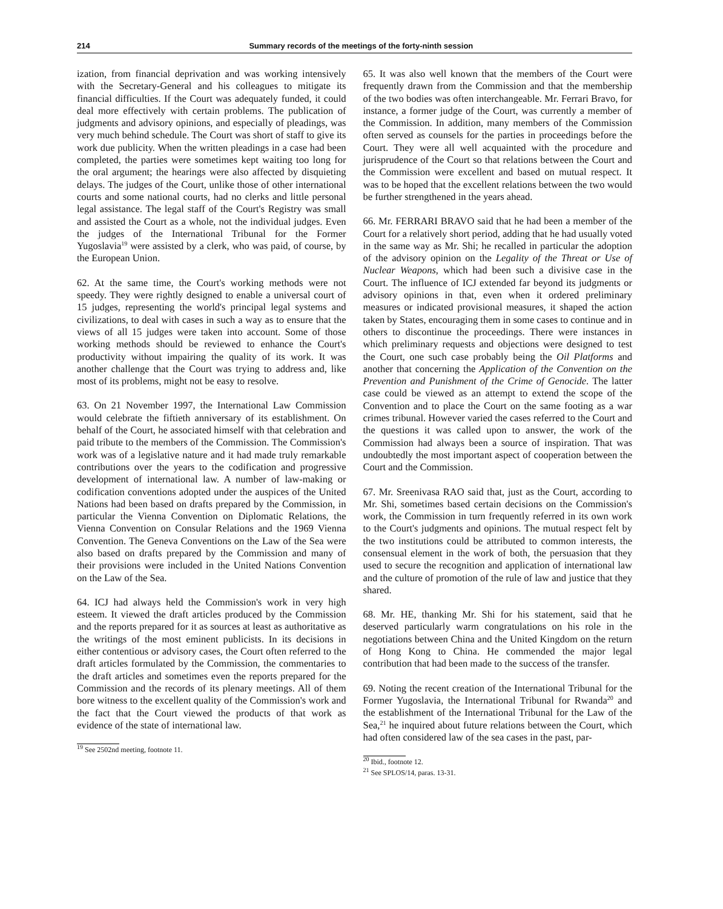214 Summary records of the meetings of the forty-ninth session
ization, from financial deprivation and was working intensively with the Secretary-General and his colleagues to mitigate its financial difficulties. If the Court was adequately funded, it could deal more effectively with certain problems. The publication of judgments and advisory opinions, and especially of pleadings, was very much behind schedule. The Court was short of staff to give its work due publicity. When the written pleadings in a case had been completed, the parties were sometimes kept waiting too long for the oral argument; the hearings were also affected by disquieting delays. The judges of the Court, unlike those of other international courts and some national courts, had no clerks and little personal legal assistance. The legal staff of the Court's Registry was small and assisted the Court as a whole, not the individual judges. Even the judges of the International Tribunal for the Former Yugoslavia<sup>19</sup> were assisted by a clerk, who was paid, of course, by the European Union.
62. At the same time, the Court's working methods were not speedy. They were rightly designed to enable a universal court of 15 judges, representing the world's principal legal systems and civilizations, to deal with cases in such a way as to ensure that the views of all 15 judges were taken into account. Some of those working methods should be reviewed to enhance the Court's productivity without impairing the quality of its work. It was another challenge that the Court was trying to address and, like most of its problems, might not be easy to resolve.
63. On 21 November 1997, the International Law Commission would celebrate the fiftieth anniversary of its establishment. On behalf of the Court, he associated himself with that celebration and paid tribute to the members of the Commission. The Commission's work was of a legislative nature and it had made truly remarkable contributions over the years to the codification and progressive development of international law. A number of law-making or codification conventions adopted under the auspices of the United Nations had been based on drafts prepared by the Commission, in particular the Vienna Convention on Diplomatic Relations, the Vienna Convention on Consular Relations and the 1969 Vienna Convention. The Geneva Conventions on the Law of the Sea were also based on drafts prepared by the Commission and many of their provisions were included in the United Nations Convention on the Law of the Sea.
64. ICJ had always held the Commission's work in very high esteem. It viewed the draft articles produced by the Commission and the reports prepared for it as sources at least as authoritative as the writings of the most eminent publicists. In its decisions in either contentious or advisory cases, the Court often referred to the draft articles formulated by the Commission, the commentaries to the draft articles and sometimes even the reports prepared for the Commission and the records of its plenary meetings. All of them bore witness to the excellent quality of the Commission's work and the fact that the Court viewed the products of that work as evidence of the state of international law.
<sup>19</sup> See 2502nd meeting, footnote 11.
65. It was also well known that the members of the Court were frequently drawn from the Commission and that the membership of the two bodies was often interchangeable. Mr. Ferrari Bravo, for instance, a former judge of the Court, was currently a member of the Commission. In addition, many members of the Commission often served as counsels for the parties in proceedings before the Court. They were all well acquainted with the procedure and jurisprudence of the Court so that relations between the Court and the Commission were excellent and based on mutual respect. It was to be hoped that the excellent relations between the two would be further strengthened in the years ahead.
66. Mr. FERRARI BRAVO said that he had been a member of the Court for a relatively short period, adding that he had usually voted in the same way as Mr. Shi; he recalled in particular the adoption of the advisory opinion on the Legality of the Threat or Use of Nuclear Weapons, which had been such a divisive case in the Court. The influence of ICJ extended far beyond its judgments or advisory opinions in that, even when it ordered preliminary measures or indicated provisional measures, it shaped the action taken by States, encouraging them in some cases to continue and in others to discontinue the proceedings. There were instances in which preliminary requests and objections were designed to test the Court, one such case probably being the Oil Platforms and another that concerning the Application of the Convention on the Prevention and Punishment of the Crime of Genocide. The latter case could be viewed as an attempt to extend the scope of the Convention and to place the Court on the same footing as a war crimes tribunal. However varied the cases referred to the Court and the questions it was called upon to answer, the work of the Commission had always been a source of inspiration. That was undoubtedly the most important aspect of cooperation between the Court and the Commission.
67. Mr. Sreenivasa RAO said that, just as the Court, according to Mr. Shi, sometimes based certain decisions on the Commission's work, the Commission in turn frequently referred in its own work to the Court's judgments and opinions. The mutual respect felt by the two institutions could be attributed to common interests, the consensual element in the work of both, the persuasion that they used to secure the recognition and application of international law and the culture of promotion of the rule of law and justice that they shared.
68. Mr. HE, thanking Mr. Shi for his statement, said that he deserved particularly warm congratulations on his role in the negotiations between China and the United Kingdom on the return of Hong Kong to China. He commended the major legal contribution that had been made to the success of the transfer.
69. Noting the recent creation of the International Tribunal for the Former Yugoslavia, the International Tribunal for Rwanda<sup>20</sup> and the establishment of the International Tribunal for the Law of the Sea,<sup>21</sup> he inquired about future relations between the Court, which had often considered law of the sea cases in the past, par-
<sup>20</sup> Ibid., footnote 12.
<sup>21</sup> See SPLOS/14, paras. 13-31.